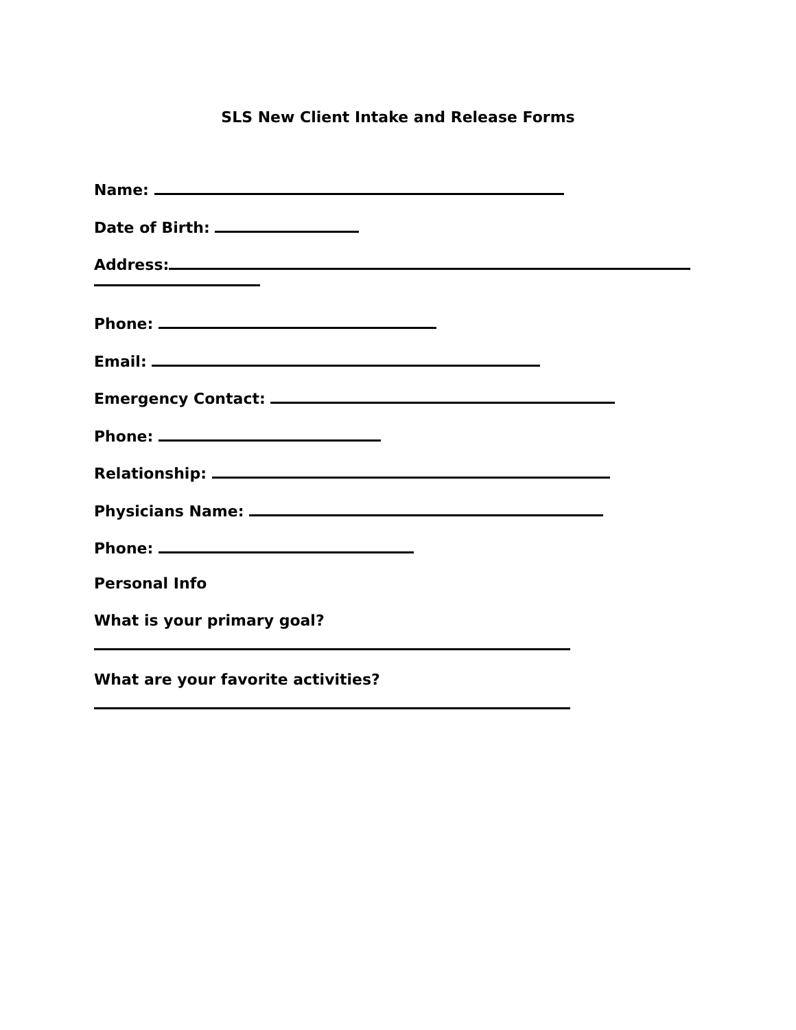SLS New Client Intake and Release Forms
Name:
Date of Birth:
Address:
Phone:
Email:
Emergency Contact:
Phone:
Relationship:
Physicians Name:
Phone:
Personal Info
What is your primary goal?
What are your favorite activities?